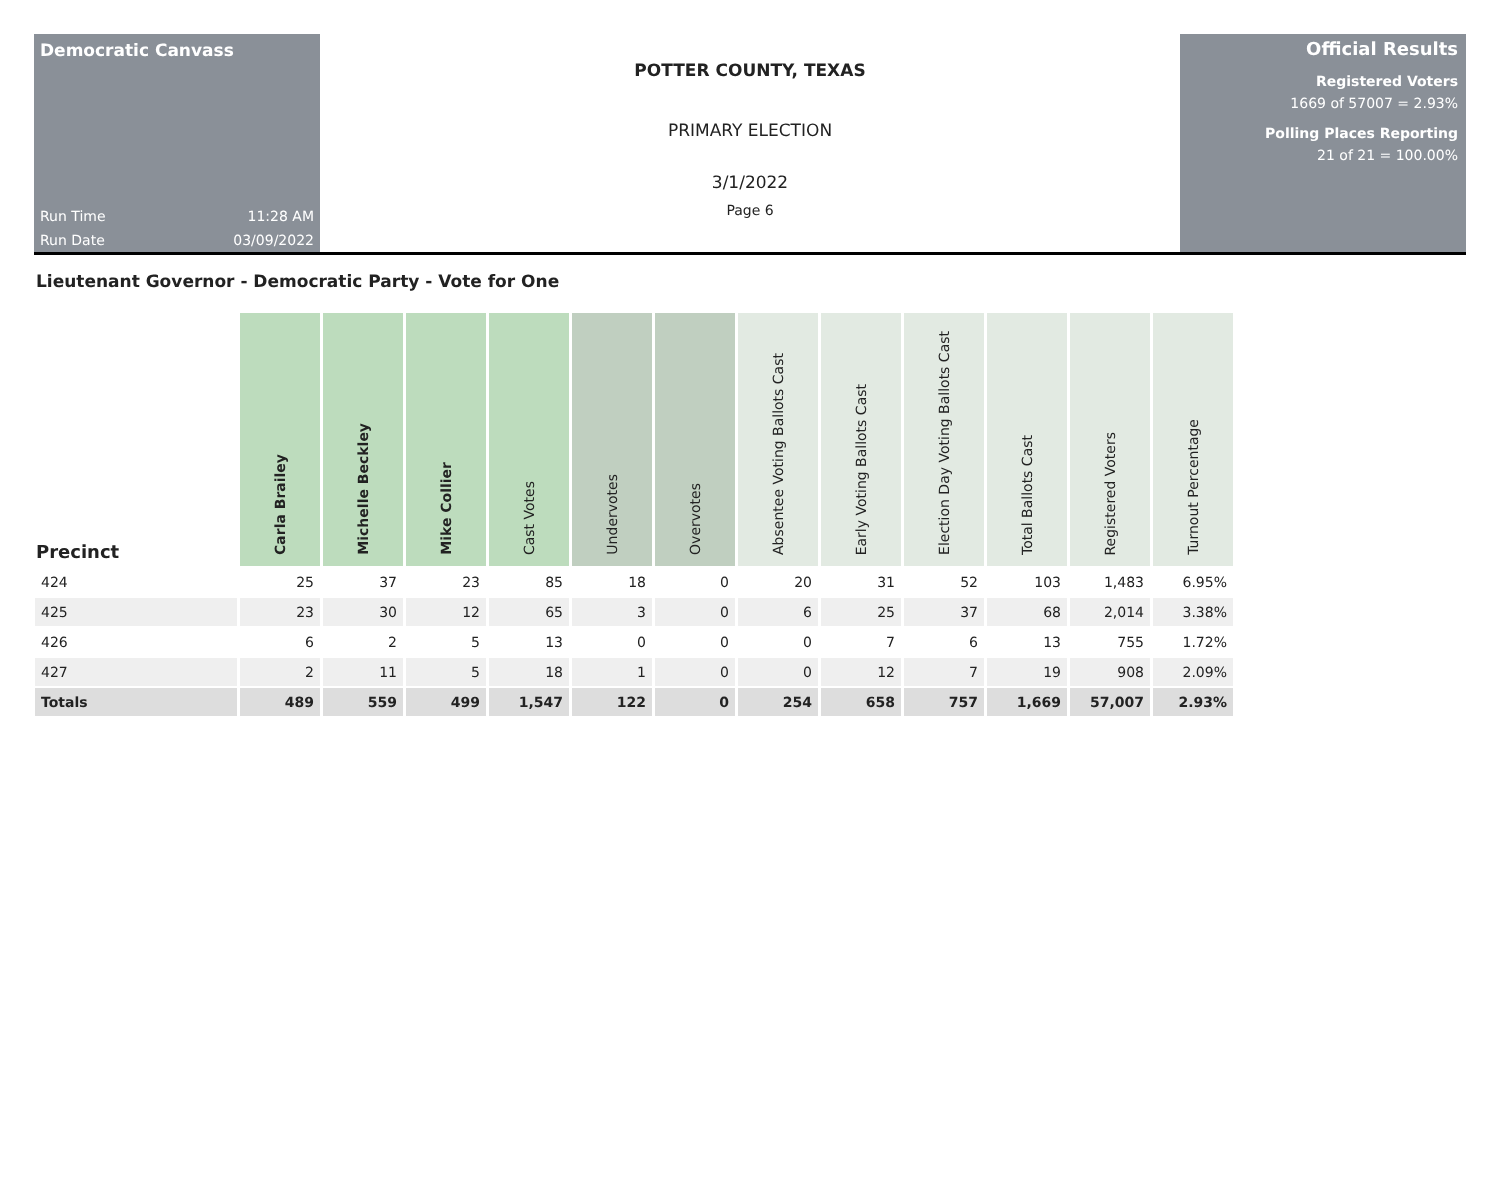Democratic Canvass
Run Time 11:28 AM
Run Date 03/09/2022
POTTER COUNTY, TEXAS
PRIMARY ELECTION
3/1/2022
Page 6
Official Results
Registered Voters
1669 of 57007 = 2.93%
Polling Places Reporting
21 of 21 = 100.00%
Lieutenant Governor - Democratic Party - Vote for One
| Precinct | Carla Brailey | Michelle Beckley | Mike Collier | Cast Votes | Undervotes | Overvotes | Absentee Voting Ballots Cast | Early Voting Ballots Cast | Election Day Voting Ballots Cast | Total Ballots Cast | Registered Voters | Turnout Percentage |
| --- | --- | --- | --- | --- | --- | --- | --- | --- | --- | --- | --- | --- |
| 424 | 25 | 37 | 23 | 85 | 18 | 0 | 20 | 31 | 52 | 103 | 1,483 | 6.95% |
| 425 | 23 | 30 | 12 | 65 | 3 | 0 | 6 | 25 | 37 | 68 | 2,014 | 3.38% |
| 426 | 6 | 2 | 5 | 13 | 0 | 0 | 0 | 7 | 6 | 13 | 755 | 1.72% |
| 427 | 2 | 11 | 5 | 18 | 1 | 0 | 0 | 12 | 7 | 19 | 908 | 2.09% |
| Totals | 489 | 559 | 499 | 1,547 | 122 | 0 | 254 | 658 | 757 | 1,669 | 57,007 | 2.93% |